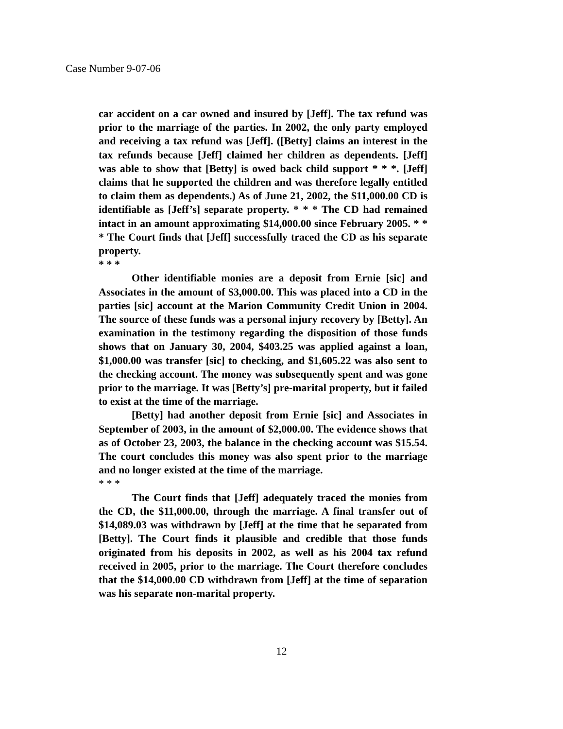Case Number 9-07-06
car accident on a car owned and insured by [Jeff]. The tax refund was prior to the marriage of the parties. In 2002, the only party employed and receiving a tax refund was [Jeff]. ([Betty] claims an interest in the tax refunds because [Jeff] claimed her children as dependents. [Jeff] was able to show that [Betty] is owed back child support * * *. [Jeff] claims that he supported the children and was therefore legally entitled to claim them as dependents.) As of June 21, 2002, the $11,000.00 CD is identifiable as [Jeff’s] separate property. * * * The CD had remained intact in an amount approximating $14,000.00 since February 2005. * * * The Court finds that [Jeff] successfully traced the CD as his separate property.
* * *
Other identifiable monies are a deposit from Ernie [sic] and Associates in the amount of $3,000.00. This was placed into a CD in the parties [sic] account at the Marion Community Credit Union in 2004. The source of these funds was a personal injury recovery by [Betty]. An examination in the testimony regarding the disposition of those funds shows that on January 30, 2004, $403.25 was applied against a loan, $1,000.00 was transfer [sic] to checking, and $1,605.22 was also sent to the checking account. The money was subsequently spent and was gone prior to the marriage. It was [Betty’s] pre-marital property, but it failed to exist at the time of the marriage.
[Betty] had another deposit from Ernie [sic] and Associates in September of 2003, in the amount of $2,000.00. The evidence shows that as of October 23, 2003, the balance in the checking account was $15.54. The court concludes this money was also spent prior to the marriage and no longer existed at the time of the marriage.
* * *
The Court finds that [Jeff] adequately traced the monies from the CD, the $11,000.00, through the marriage. A final transfer out of $14,089.03 was withdrawn by [Jeff] at the time that he separated from [Betty]. The Court finds it plausible and credible that those funds originated from his deposits in 2002, as well as his 2004 tax refund received in 2005, prior to the marriage. The Court therefore concludes that the $14,000.00 CD withdrawn from [Jeff] at the time of separation was his separate non-marital property.
12